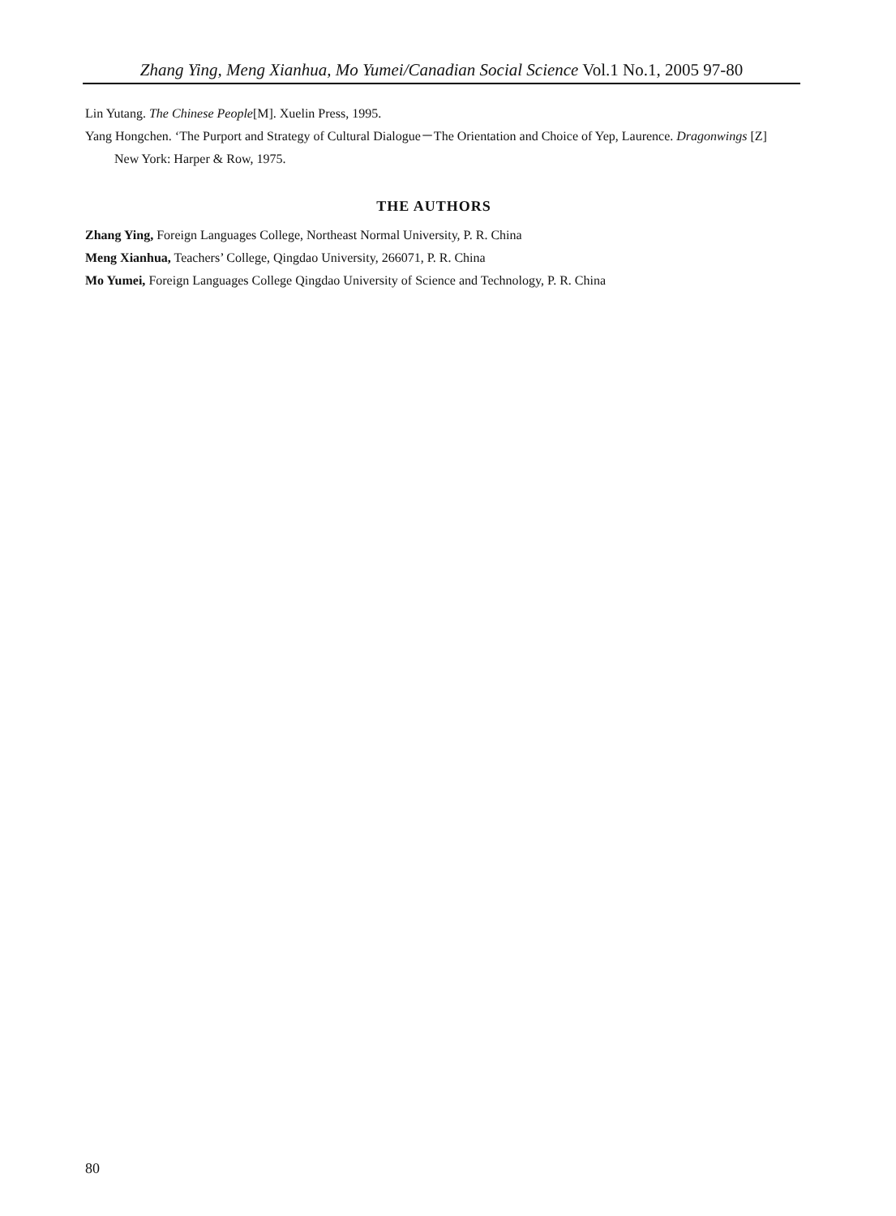Zhang Ying, Meng Xianhua, Mo Yumei/Canadian Social Science Vol.1 No.1, 2005 97-80
Lin Yutang. The Chinese People[M]. Xuelin Press, 1995.
Yang Hongchen. ‘The Purport and Strategy of Cultural Dialogue－The Orientation and Choice of Yep, Laurence. Dragonwings [Z] New York: Harper & Row, 1975.
THE AUTHORS
Zhang Ying, Foreign Languages College, Northeast Normal University, P. R. China
Meng Xianhua, Teachers’ College, Qingdao University, 266071, P. R. China
Mo Yumei, Foreign Languages College Qingdao University of Science and Technology, P. R. China
80